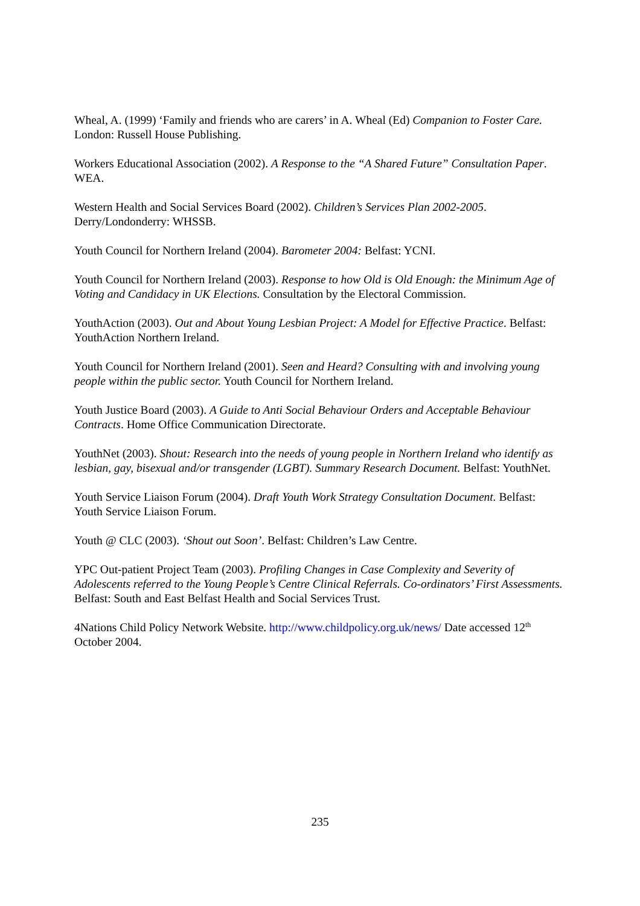Wheal, A. (1999) ‘Family and friends who are carers’ in A. Wheal (Ed) Companion to Foster Care. London: Russell House Publishing.
Workers Educational Association (2002). A Response to the “A Shared Future” Consultation Paper. WEA.
Western Health and Social Services Board (2002). Children’s Services Plan 2002-2005. Derry/Londonderry: WHSSB.
Youth Council for Northern Ireland (2004). Barometer 2004: Belfast: YCNI.
Youth Council for Northern Ireland (2003). Response to how Old is Old Enough: the Minimum Age of Voting and Candidacy in UK Elections. Consultation by the Electoral Commission.
YouthAction (2003). Out and About Young Lesbian Project: A Model for Effective Practice. Belfast: YouthAction Northern Ireland.
Youth Council for Northern Ireland (2001). Seen and Heard? Consulting with and involving young people within the public sector. Youth Council for Northern Ireland.
Youth Justice Board (2003). A Guide to Anti Social Behaviour Orders and Acceptable Behaviour Contracts. Home Office Communication Directorate.
YouthNet (2003). Shout: Research into the needs of young people in Northern Ireland who identify as lesbian, gay, bisexual and/or transgender (LGBT). Summary Research Document. Belfast: YouthNet.
Youth Service Liaison Forum (2004). Draft Youth Work Strategy Consultation Document. Belfast: Youth Service Liaison Forum.
Youth @ CLC (2003). ‘Shout out Soon’. Belfast: Children’s Law Centre.
YPC Out-patient Project Team (2003). Profiling Changes in Case Complexity and Severity of Adolescents referred to the Young People’s Centre Clinical Referrals. Co-ordinators’ First Assessments. Belfast: South and East Belfast Health and Social Services Trust.
4Nations Child Policy Network Website. http://www.childpolicy.org.uk/news/ Date accessed 12<sup>th</sup> October 2004.
235